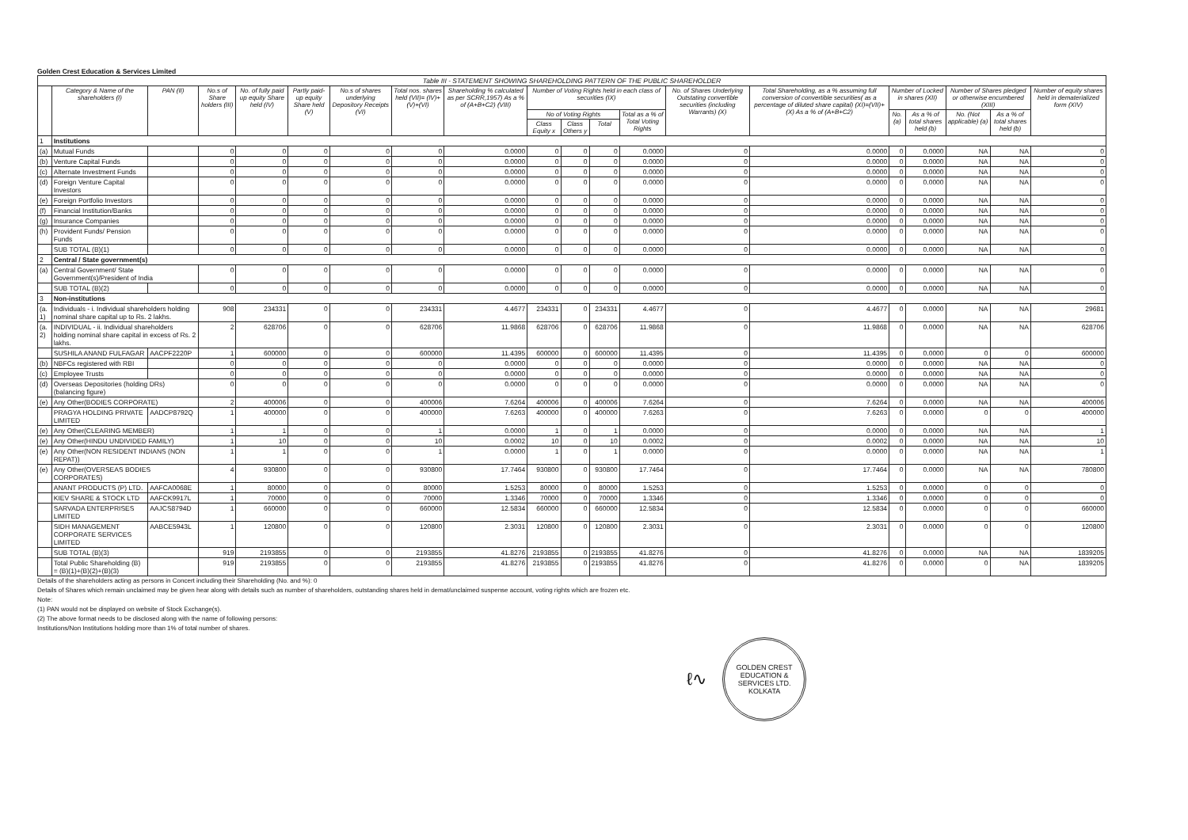Golden Crest Education & Services Limited
| Table III - STATEMENT SHOWING SHAREHOLDING PATTERN OF THE PUBLIC SHAREHOLDER | | | | | | | | | | | | | | | | | | | |
| | Category & Name of the shareholders (I) | PAN (II) | No.s of Share holders (III) | No. of fully paid up equity Share held (IV) | Partly paid-up equity Share held (V) | No.s of shares underlying Depository Receipts (VI) | Total nos. shares held (VII)= (IV)+(V)+(VI) | Shareholding % calculated as per SCRR,1957) As a % of (A+B+C2) (VIII) | Number of Voting Rights held in each class of securities (IX) | | | | No. of Shares Underlying Outstating convertible securities (including Warrants) (X) | Total Shareholding, as a % assuming full conversion of convertible securities( as a percentage of diluted share capital) (XI)=(VII)+(X) As a % of (A+B+C2) | Number of Locked in shares (XII) | | Number of Shares pledged or otherwise encumbered (XIII) | | Number of equity shares held in dematerialized form (XIV) |
| | | | | | | | | | No of Voting Rights | | | Total as a % of Total Voting Rights | | | No. (a) | As a % of total shares held (b) | No. (Not applicable) (a) | As a % of total shares held (b) | |
| | | | | | | | | | Class Equity x | Class Others y | Total | | | | | | | | |
| 1 | Institutions | | | | | | | | | | | | | | | | | | |
| (a) | Mutual Funds | | 0 | 0 | 0 | 0 | 0 | 0.0000 | 0 | 0 | 0 | 0.0000 | 0 | 0.0000 | 0 | 0.0000 | NA | NA | 0 |
| (b) | Venture Capital Funds | | 0 | 0 | 0 | 0 | 0 | 0.0000 | 0 | 0 | 0 | 0.0000 | 0 | 0.0000 | 0 | 0.0000 | NA | NA | 0 |
| (c) | Alternate Investment Funds | | 0 | 0 | 0 | 0 | 0 | 0.0000 | 0 | 0 | 0 | 0.0000 | 0 | 0.0000 | 0 | 0.0000 | NA | NA | 0 |
| (d) | Foreign Venture Capital Investors | | 0 | 0 | 0 | 0 | 0 | 0.0000 | 0 | 0 | 0 | 0.0000 | 0 | 0.0000 | 0 | 0.0000 | NA | NA | 0 |
| (e) | Foreign Portfolio Investors | | 0 | 0 | 0 | 0 | 0 | 0.0000 | 0 | 0 | 0 | 0.0000 | 0 | 0.0000 | 0 | 0.0000 | NA | NA | 0 |
| (f) | Financial Institution/Banks | | 0 | 0 | 0 | 0 | 0 | 0.0000 | 0 | 0 | 0 | 0.0000 | 0 | 0.0000 | 0 | 0.0000 | NA | NA | 0 |
| (g) | Insurance Companies | | 0 | 0 | 0 | 0 | 0 | 0.0000 | 0 | 0 | 0 | 0.0000 | 0 | 0.0000 | 0 | 0.0000 | NA | NA | 0 |
| (h) | Provident Funds/ Pension Funds | | 0 | 0 | 0 | 0 | 0 | 0.0000 | 0 | 0 | 0 | 0.0000 | 0 | 0.0000 | 0 | 0.0000 | NA | NA | 0 |
| | SUB TOTAL (B)(1) | | 0 | 0 | 0 | 0 | 0 | 0.0000 | 0 | 0 | 0 | 0.0000 | 0 | 0.0000 | 0 | 0.0000 | NA | NA | 0 |
| 2 | Central / State government(s) | | | | | | | | | | | | | | | | | | |
| (a) | Central Government/ State Government(s)/President of India | | 0 | 0 | 0 | 0 | 0 | 0.0000 | 0 | 0 | 0 | 0.0000 | 0 | 0.0000 | 0 | 0.0000 | NA | NA | 0 |
| | SUB TOTAL (B)(2) | | 0 | 0 | 0 | 0 | 0 | 0.0000 | 0 | 0 | 0 | 0.0000 | 0 | 0.0000 | 0 | 0.0000 | NA | NA | 0 |
| 3 | Non-institutions | | | | | | | | | | | | | | | | | | |
| (a. 1) | Individuals - i. Individual shareholders holding nominal share capital up to Rs. 2 lakhs. | | 908 | 234331 | 0 | 0 | 234331 | 4.4677 | 234331 | 0 | 234331 | 4.4677 | 0 | 4.4677 | 0 | 0.0000 | NA | NA | 29681 |
| (a. 2) | INDIVIDUAL - ii. Individual shareholders holding nominal share capital in excess of Rs. 2 lakhs. | | 2 | 628706 | 0 | 0 | 628706 | 11.9868 | 628706 | 0 | 628706 | 11.9868 | 0 | 11.9868 | 0 | 0.0000 | NA | NA | 628706 |
| | SUSHILA ANAND FULFAGAR | AACPF2220P | 1 | 600000 | 0 | 0 | 600000 | 11.4395 | 600000 | 0 | 600000 | 11.4395 | 0 | 11.4395 | 0 | 0.0000 | 0 | 0 | 600000 |
| (b) | NBFCs registered with RBI | | 0 | 0 | 0 | 0 | 0 | 0.0000 | 0 | 0 | 0 | 0.0000 | 0 | 0.0000 | 0 | 0.0000 | NA | NA | 0 |
| (c) | Employee Trusts | | 0 | 0 | 0 | 0 | 0 | 0.0000 | 0 | 0 | 0 | 0.0000 | 0 | 0.0000 | 0 | 0.0000 | NA | NA | 0 |
| (d) | Overseas Depositories (holding DRs) (balancing figure) | | 0 | 0 | 0 | 0 | 0 | 0.0000 | 0 | 0 | 0 | 0.0000 | 0 | 0.0000 | 0 | 0.0000 | NA | NA | 0 |
| (e) | Any Other(BODIES CORPORATE) | | 2 | 400006 | 0 | 0 | 400006 | 7.6264 | 400006 | 0 | 400006 | 7.6264 | 0 | 7.6264 | 0 | 0.0000 | NA | NA | 400006 |
| | PRAGYA HOLDING PRIVATE LIMITED | AADCP8792Q | 1 | 400000 | 0 | 0 | 400000 | 7.6263 | 400000 | 0 | 400000 | 7.6263 | 0 | 7.6263 | 0 | 0.0000 | 0 | 0 | 400000 |
| (e) | Any Other(CLEARING MEMBER) | | 1 | 1 | 0 | 0 | 1 | 0.0000 | 1 | 0 | 1 | 0.0000 | 0 | 0.0000 | 0 | 0.0000 | NA | NA | 1 |
| (e) | Any Other(HINDU UNDIVIDED FAMILY) | | 1 | 10 | 0 | 0 | 10 | 0.0002 | 10 | 0 | 10 | 0.0002 | 0 | 0.0002 | 0 | 0.0000 | NA | NA | 10 |
| (e) | Any Other(NON RESIDENT INDIANS (NON REPAT)) | | 1 | 1 | 0 | 0 | 1 | 0.0000 | 1 | 0 | 1 | 0.0000 | 0 | 0.0000 | 0 | 0.0000 | NA | NA | 1 |
| (e) | Any Other(OVERSEAS BODIES CORPORATES) | | 4 | 930800 | 0 | 0 | 930800 | 17.7464 | 930800 | 0 | 930800 | 17.7464 | 0 | 17.7464 | 0 | 0.0000 | NA | NA | 780800 |
| | ANANT PRODUCTS (P) LTD. | AAFCA0068E | 1 | 80000 | 0 | 0 | 80000 | 1.5253 | 80000 | 0 | 80000 | 1.5253 | 0 | 1.5253 | 0 | 0.0000 | 0 | 0 | 0 |
| | KIEV SHARE & STOCK LTD | AAFCK9917L | 1 | 70000 | 0 | 0 | 70000 | 1.3346 | 70000 | 0 | 70000 | 1.3346 | 0 | 1.3346 | 0 | 0.0000 | 0 | 0 | 0 |
| | SARVADA ENTERPRISES LIMITED | AAJCS8794D | 1 | 660000 | 0 | 0 | 660000 | 12.5834 | 660000 | 0 | 660000 | 12.5834 | 0 | 12.5834 | 0 | 0.0000 | 0 | 0 | 660000 |
| | SIDH MANAGEMENT CORPORATE SERVICES LIMITED | AABCE5943L | 1 | 120800 | 0 | 0 | 120800 | 2.3031 | 120800 | 0 | 120800 | 2.3031 | 0 | 2.3031 | 0 | 0.0000 | 0 | 0 | 120800 |
| | SUB TOTAL (B)(3) | | 919 | 2193855 | 0 | 0 | 2193855 | 41.8276 | 2193855 | 0 | 2193855 | 41.8276 | 0 | 41.8276 | 0 | 0.0000 | NA | NA | 1839205 |
| | Total Public Shareholding (B) = (B)(1)+(B)(2)+(B)(3) | | 919 | 2193855 | 0 | 0 | 2193855 | 41.8276 | 2193855 | 0 | 2193855 | 41.8276 | 0 | 41.8276 | 0 | 0.0000 | 0 | NA | 1839205 |
Details of the shareholders acting as persons in Concert including their Shareholding (No. and %): 0
Details of Shares which remain unclaimed may be given hear along with details such as number of shareholders, outstanding shares held in demat/unclaimed suspense account, voting rights which are frozen etc.
Note:
(1) PAN would not be displayed on website of Stock Exchange(s).
(2) The above format needs to be disclosed along with the name of following persons:
Institutions/Non Institutions holding more than 1% of total number of shares.
ℓ∿
GOLDEN CREST EDUCATION & SERVICES LTD.
KOLKATA